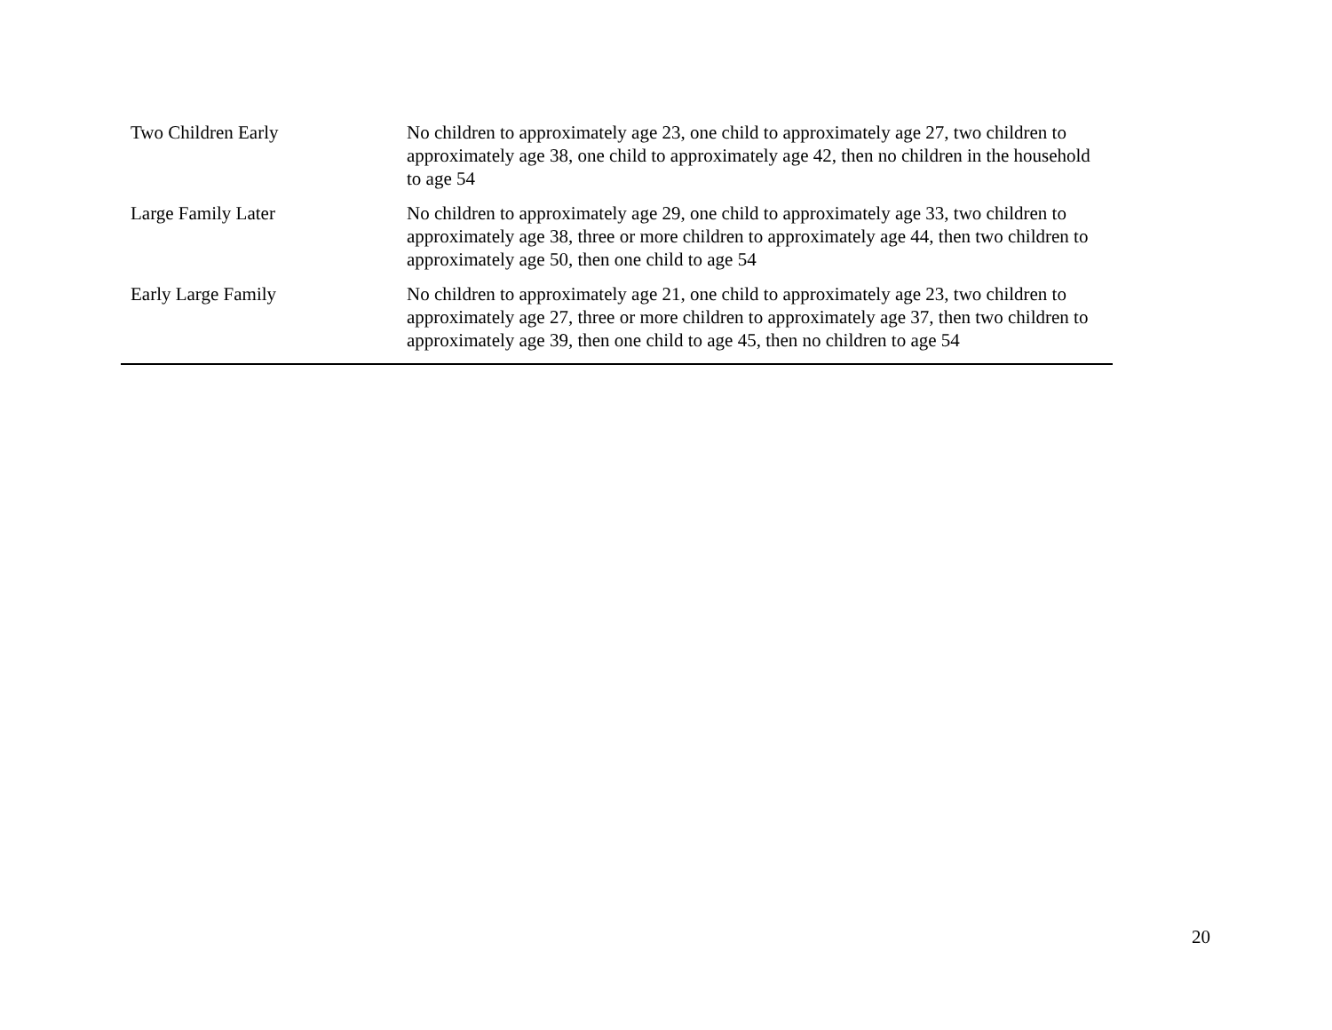| Two Children Early | No children to approximately age 23, one child to approximately age 27, two children to approximately age 38, one child to approximately age 42, then no children in the household to age 54 |
| Large Family Later | No children to approximately age 29, one child to approximately age 33, two children to approximately age 38, three or more children to approximately age 44, then two children to approximately age 50, then one child to age 54 |
| Early Large Family | No children to approximately age 21, one child to approximately age 23, two children to approximately age 27, three or more children to approximately age 37, then two children to approximately age 39, then one child to age 45, then no children to age 54 |
20